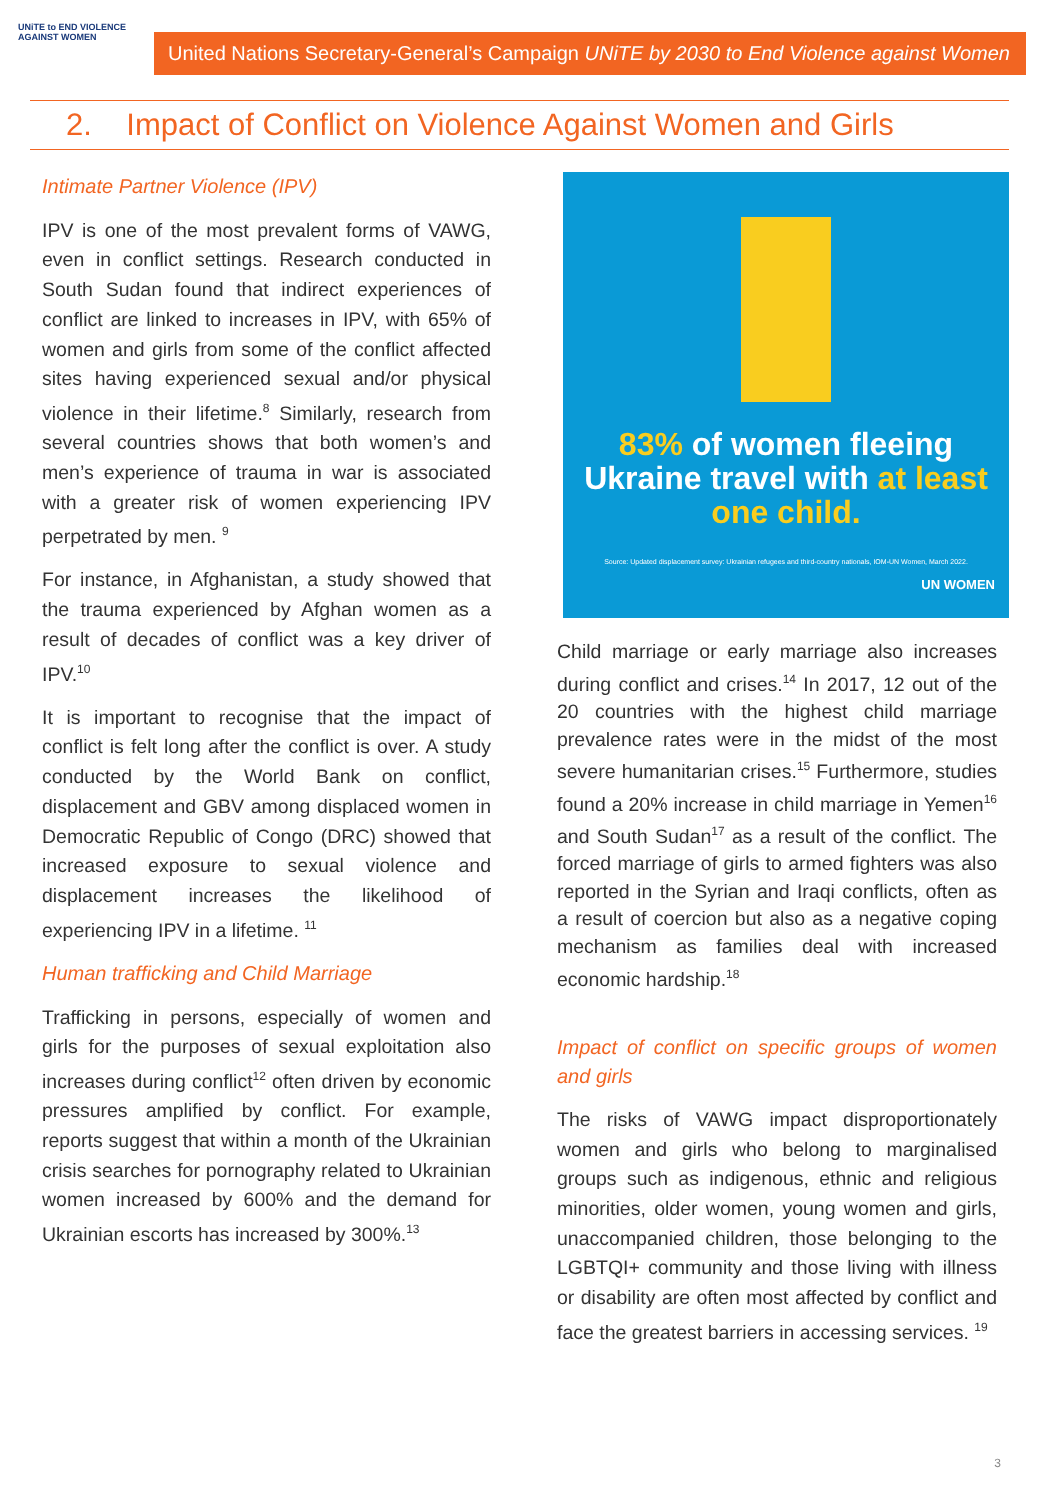UNiTE to END VIOLENCE AGAINST WOMEN
United Nations Secretary-General’s Campaign UNiTE by 2030 to End Violence against Women
2. Impact of Conflict on Violence Against Women and Girls
Intimate Partner Violence (IPV)
IPV is one of the most prevalent forms of VAWG, even in conflict settings. Research conducted in South Sudan found that indirect experiences of conflict are linked to increases in IPV, with 65% of women and girls from some of the conflict affected sites having experienced sexual and/or physical violence in their lifetime.<sup>8</sup> Similarly, research from several countries shows that both women’s and men’s experience of trauma in war is associated with a greater risk of women experiencing IPV perpetrated by men. <sup>9</sup>
For instance, in Afghanistan, a study showed that the trauma experienced by Afghan women as a result of decades of conflict was a key driver of IPV.<sup>10</sup>
It is important to recognise that the impact of conflict is felt long after the conflict is over. A study conducted by the World Bank on conflict, displacement and GBV among displaced women in Democratic Republic of Congo (DRC) showed that increased exposure to sexual violence and displacement increases the likelihood of experiencing IPV in a lifetime. <sup>11</sup>
Human trafficking and Child Marriage
Trafficking in persons, especially of women and girls for the purposes of sexual exploitation also increases during conflict<sup>12</sup> often driven by economic pressures amplified by conflict. For example, reports suggest that within a month of the Ukrainian crisis searches for pornography related to Ukrainian women increased by 600% and the demand for Ukrainian escorts has increased by 300%.<sup>13</sup>
83% of women fleeing Ukraine travel with at least one child.
Source: Updated displacement survey: Ukrainian refugees and third-country nationals, IOM-UN Women, March 2022.
UN WOMEN
Child marriage or early marriage also increases during conflict and crises.<sup>14</sup> In 2017, 12 out of the 20 countries with the highest child marriage prevalence rates were in the midst of the most severe humanitarian crises.<sup>15</sup> Furthermore, studies found a 20% increase in child marriage in Yemen<sup>16</sup> and South Sudan<sup>17</sup> as a result of the conflict. The forced marriage of girls to armed fighters was also reported in the Syrian and Iraqi conflicts, often as a result of coercion but also as a negative coping mechanism as families deal with increased economic hardship.<sup>18</sup>
Impact of conflict on specific groups of women and girls
The risks of VAWG impact disproportionately women and girls who belong to marginalised groups such as indigenous, ethnic and religious minorities, older women, young women and girls, unaccompanied children, those belonging to the LGBTQI+ community and those living with illness or disability are often most affected by conflict and face the greatest barriers in accessing services. <sup>19</sup>
3